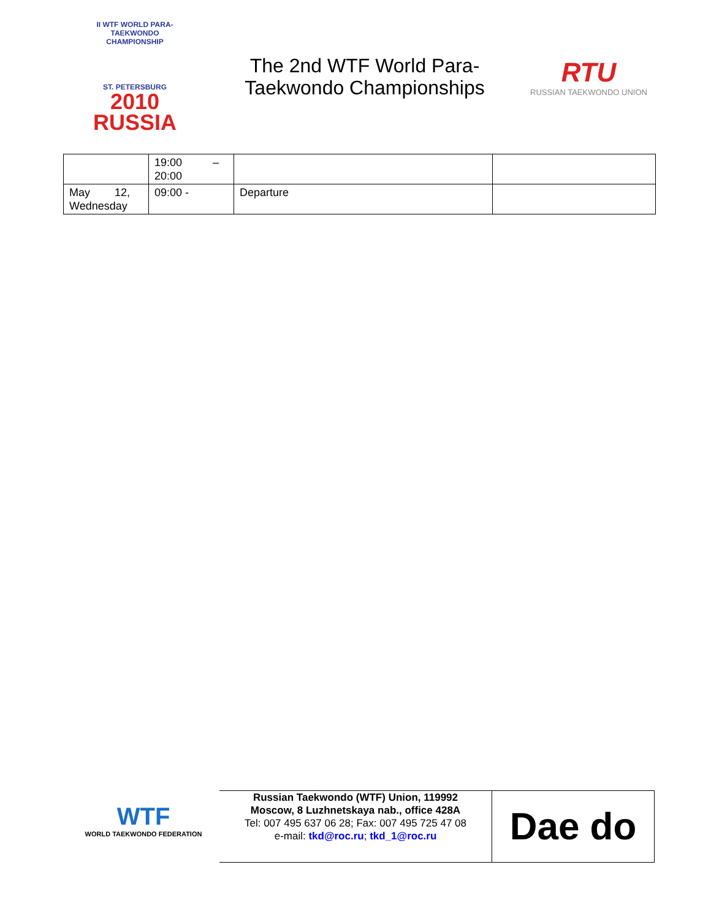II WTF WORLD PARA-TAEKWONDO CHAMPIONSHIP
ST. PETERSBURG
2010
RUSSIA
The 2nd WTF World Para-Taekwondo Championships
RTU
RUSSIAN TAEKWONDO UNION
| | 19:00 – 20:00 | | |
| May 12, Wednesday | 09:00 - | Departure | |
WTF
WORLD TAEKWONDO FEDERATION
Russian Taekwondo (WTF) Union, 119992
Moscow, 8 Luzhnetskaya nab., office 428A
Tel: 007 495 637 06 28; Fax: 007 495 725 47 08
e-mail: tkd@roc.ru; tkd_1@roc.ru
Dae do